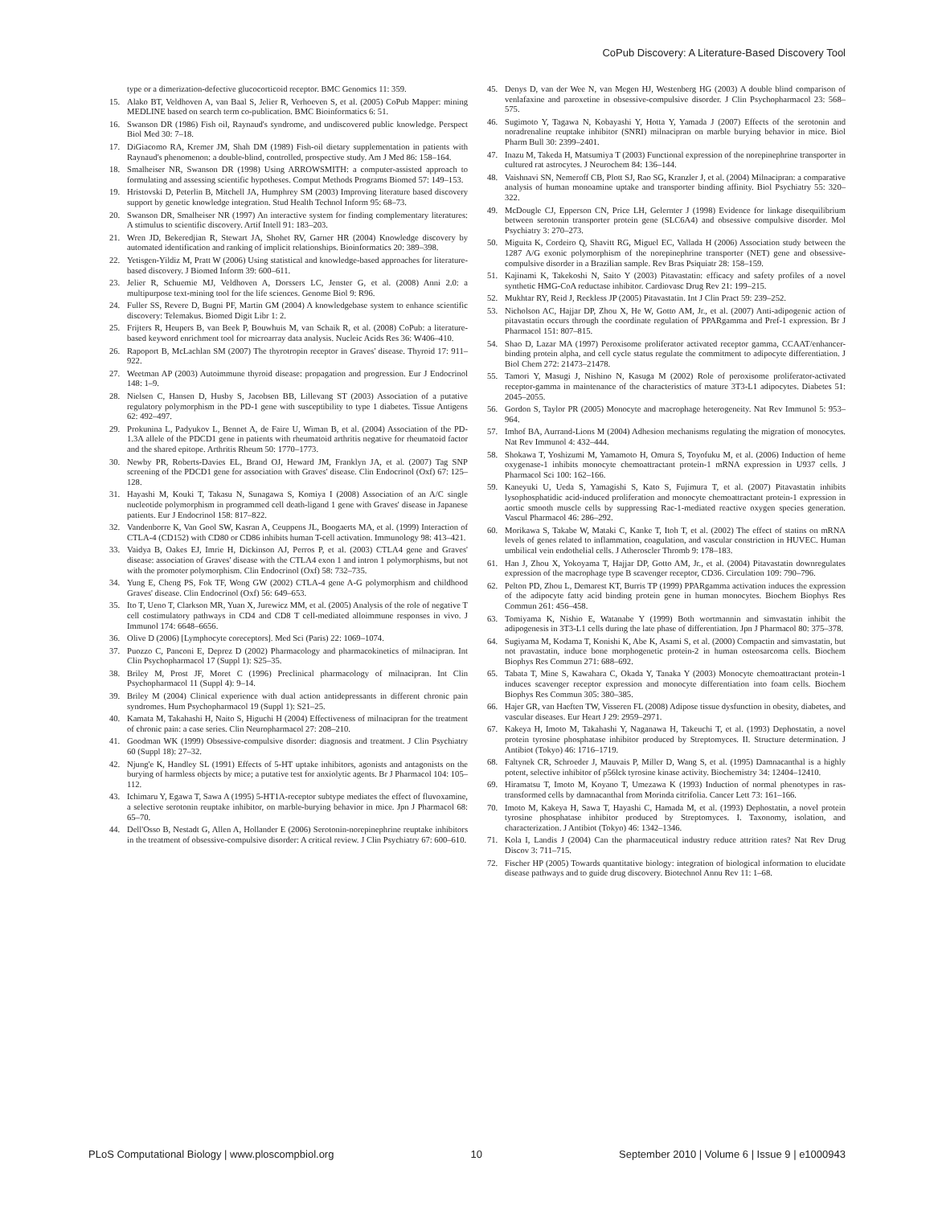CoPub Discovery: A Literature-Based Discovery Tool
type or a dimerization-defective glucocorticoid receptor. BMC Genomics 11: 359.
15. Alako BT, Veldhoven A, van Baal S, Jelier R, Verhoeven S, et al. (2005) CoPub Mapper: mining MEDLINE based on search term co-publication. BMC Bioinformatics 6: 51.
16. Swanson DR (1986) Fish oil, Raynaud's syndrome, and undiscovered public knowledge. Perspect Biol Med 30: 7–18.
17. DiGiacomo RA, Kremer JM, Shah DM (1989) Fish-oil dietary supplementation in patients with Raynaud's phenomenon: a double-blind, controlled, prospective study. Am J Med 86: 158–164.
18. Smalheiser NR, Swanson DR (1998) Using ARROWSMITH: a computer-assisted approach to formulating and assessing scientific hypotheses. Comput Methods Programs Biomed 57: 149–153.
19. Hristovski D, Peterlin B, Mitchell JA, Humphrey SM (2003) Improving literature based discovery support by genetic knowledge integration. Stud Health Technol Inform 95: 68–73.
20. Swanson DR, Smalheiser NR (1997) An interactive system for finding complementary literatures: A stimulus to scientific discovery. Artif Intell 91: 183–203.
21. Wren JD, Bekeredjian R, Stewart JA, Shohet RV, Garner HR (2004) Knowledge discovery by automated identification and ranking of implicit relationships. Bioinformatics 20: 389–398.
22. Yetisgen-Yildiz M, Pratt W (2006) Using statistical and knowledge-based approaches for literature-based discovery. J Biomed Inform 39: 600–611.
23. Jelier R, Schuemie MJ, Veldhoven A, Dorssers LC, Jenster G, et al. (2008) Anni 2.0: a multipurpose text-mining tool for the life sciences. Genome Biol 9: R96.
24. Fuller SS, Revere D, Bugni PF, Martin GM (2004) A knowledgebase system to enhance scientific discovery: Telemakus. Biomed Digit Libr 1: 2.
25. Frijters R, Heupers B, van Beek P, Bouwhuis M, van Schaik R, et al. (2008) CoPub: a literature-based keyword enrichment tool for microarray data analysis. Nucleic Acids Res 36: W406–410.
26. Rapoport B, McLachlan SM (2007) The thyrotropin receptor in Graves' disease. Thyroid 17: 911–922.
27. Weetman AP (2003) Autoimmune thyroid disease: propagation and progression. Eur J Endocrinol 148: 1–9.
28. Nielsen C, Hansen D, Husby S, Jacobsen BB, Lillevang ST (2003) Association of a putative regulatory polymorphism in the PD-1 gene with susceptibility to type 1 diabetes. Tissue Antigens 62: 492–497.
29. Prokunina L, Padyukov L, Bennet A, de Faire U, Wiman B, et al. (2004) Association of the PD-1.3A allele of the PDCD1 gene in patients with rheumatoid arthritis negative for rheumatoid factor and the shared epitope. Arthritis Rheum 50: 1770–1773.
30. Newby PR, Roberts-Davies EL, Brand OJ, Heward JM, Franklyn JA, et al. (2007) Tag SNP screening of the PDCD1 gene for association with Graves' disease. Clin Endocrinol (Oxf) 67: 125–128.
31. Hayashi M, Kouki T, Takasu N, Sunagawa S, Komiya I (2008) Association of an A/C single nucleotide polymorphism in programmed cell death-ligand 1 gene with Graves' disease in Japanese patients. Eur J Endocrinol 158: 817–822.
32. Vandenborre K, Van Gool SW, Kasran A, Ceuppens JL, Boogaerts MA, et al. (1999) Interaction of CTLA-4 (CD152) with CD80 or CD86 inhibits human T-cell activation. Immunology 98: 413–421.
33. Vaidya B, Oakes EJ, Imrie H, Dickinson AJ, Perros P, et al. (2003) CTLA4 gene and Graves' disease: association of Graves' disease with the CTLA4 exon 1 and intron 1 polymorphisms, but not with the promoter polymorphism. Clin Endocrinol (Oxf) 58: 732–735.
34. Yung E, Cheng PS, Fok TF, Wong GW (2002) CTLA-4 gene A-G polymorphism and childhood Graves' disease. Clin Endocrinol (Oxf) 56: 649–653.
35. Ito T, Ueno T, Clarkson MR, Yuan X, Jurewicz MM, et al. (2005) Analysis of the role of negative T cell costimulatory pathways in CD4 and CD8 T cell-mediated alloimmune responses in vivo. J Immunol 174: 6648–6656.
36. Olive D (2006) [Lymphocyte coreceptors]. Med Sci (Paris) 22: 1069–1074.
37. Puozzo C, Panconi E, Deprez D (2002) Pharmacology and pharmacokinetics of milnacipran. Int Clin Psychopharmacol 17 (Suppl 1): S25–35.
38. Briley M, Prost JF, Moret C (1996) Preclinical pharmacology of milnacipran. Int Clin Psychopharmacol 11 (Suppl 4): 9–14.
39. Briley M (2004) Clinical experience with dual action antidepressants in different chronic pain syndromes. Hum Psychopharmacol 19 (Suppl 1): S21–25.
40. Kamata M, Takahashi H, Naito S, Higuchi H (2004) Effectiveness of milnacipran for the treatment of chronic pain: a case series. Clin Neuropharmacol 27: 208–210.
41. Goodman WK (1999) Obsessive-compulsive disorder: diagnosis and treatment. J Clin Psychiatry 60 (Suppl 18): 27–32.
42. Njung'e K, Handley SL (1991) Effects of 5-HT uptake inhibitors, agonists and antagonists on the burying of harmless objects by mice; a putative test for anxiolytic agents. Br J Pharmacol 104: 105–112.
43. Ichimaru Y, Egawa T, Sawa A (1995) 5-HT1A-receptor subtype mediates the effect of fluvoxamine, a selective serotonin reuptake inhibitor, on marble-burying behavior in mice. Jpn J Pharmacol 68: 65–70.
44. Dell'Osso B, Nestadt G, Allen A, Hollander E (2006) Serotonin-norepinephrine reuptake inhibitors in the treatment of obsessive-compulsive disorder: A critical review. J Clin Psychiatry 67: 600–610.
45. Denys D, van der Wee N, van Megen HJ, Westenberg HG (2003) A double blind comparison of venlafaxine and paroxetine in obsessive-compulsive disorder. J Clin Psychopharmacol 23: 568–575.
46. Sugimoto Y, Tagawa N, Kobayashi Y, Hotta Y, Yamada J (2007) Effects of the serotonin and noradrenaline reuptake inhibitor (SNRI) milnacipran on marble burying behavior in mice. Biol Pharm Bull 30: 2399–2401.
47. Inazu M, Takeda H, Matsumiya T (2003) Functional expression of the norepinephrine transporter in cultured rat astrocytes. J Neurochem 84: 136–144.
48. Vaishnavi SN, Nemeroff CB, Plott SJ, Rao SG, Kranzler J, et al. (2004) Milnacipran: a comparative analysis of human monoamine uptake and transporter binding affinity. Biol Psychiatry 55: 320–322.
49. McDougle CJ, Epperson CN, Price LH, Gelernter J (1998) Evidence for linkage disequilibrium between serotonin transporter protein gene (SLC6A4) and obsessive compulsive disorder. Mol Psychiatry 3: 270–273.
50. Miguita K, Cordeiro Q, Shavitt RG, Miguel EC, Vallada H (2006) Association study between the 1287 A/G exonic polymorphism of the norepinephrine transporter (NET) gene and obsessive-compulsive disorder in a Brazilian sample. Rev Bras Psiquiatr 28: 158–159.
51. Kajinami K, Takekoshi N, Saito Y (2003) Pitavastatin: efficacy and safety profiles of a novel synthetic HMG-CoA reductase inhibitor. Cardiovasc Drug Rev 21: 199–215.
52. Mukhtar RY, Reid J, Reckless JP (2005) Pitavastatin. Int J Clin Pract 59: 239–252.
53. Nicholson AC, Hajjar DP, Zhou X, He W, Gotto AM, Jr., et al. (2007) Anti-adipogenic action of pitavastatin occurs through the coordinate regulation of PPARgamma and Pref-1 expression. Br J Pharmacol 151: 807–815.
54. Shao D, Lazar MA (1997) Peroxisome proliferator activated receptor gamma, CCAAT/enhancer-binding protein alpha, and cell cycle status regulate the commitment to adipocyte differentiation. J Biol Chem 272: 21473–21478.
55. Tamori Y, Masugi J, Nishino N, Kasuga M (2002) Role of peroxisome proliferator-activated receptor-gamma in maintenance of the characteristics of mature 3T3-L1 adipocytes. Diabetes 51: 2045–2055.
56. Gordon S, Taylor PR (2005) Monocyte and macrophage heterogeneity. Nat Rev Immunol 5: 953–964.
57. Imhof BA, Aurrand-Lions M (2004) Adhesion mechanisms regulating the migration of monocytes. Nat Rev Immunol 4: 432–444.
58. Shokawa T, Yoshizumi M, Yamamoto H, Omura S, Toyofuku M, et al. (2006) Induction of heme oxygenase-1 inhibits monocyte chemoattractant protein-1 mRNA expression in U937 cells. J Pharmacol Sci 100: 162–166.
59. Kaneyuki U, Ueda S, Yamagishi S, Kato S, Fujimura T, et al. (2007) Pitavastatin inhibits lysophosphatidic acid-induced proliferation and monocyte chemoattractant protein-1 expression in aortic smooth muscle cells by suppressing Rac-1-mediated reactive oxygen species generation. Vascul Pharmacol 46: 286–292.
60. Morikawa S, Takabe W, Mataki C, Kanke T, Itoh T, et al. (2002) The effect of statins on mRNA levels of genes related to inflammation, coagulation, and vascular constriction in HUVEC. Human umbilical vein endothelial cells. J Atheroscler Thromb 9: 178–183.
61. Han J, Zhou X, Yokoyama T, Hajjar DP, Gotto AM, Jr., et al. (2004) Pitavastatin downregulates expression of the macrophage type B scavenger receptor, CD36. Circulation 109: 790–796.
62. Pelton PD, Zhou L, Demarest KT, Burris TP (1999) PPARgamma activation induces the expression of the adipocyte fatty acid binding protein gene in human monocytes. Biochem Biophys Res Commun 261: 456–458.
63. Tomiyama K, Nishio E, Watanabe Y (1999) Both wortmannin and simvastatin inhibit the adipogenesis in 3T3-L1 cells during the late phase of differentiation. Jpn J Pharmacol 80: 375–378.
64. Sugiyama M, Kodama T, Konishi K, Abe K, Asami S, et al. (2000) Compactin and simvastatin, but not pravastatin, induce bone morphogenetic protein-2 in human osteosarcoma cells. Biochem Biophys Res Commun 271: 688–692.
65. Tabata T, Mine S, Kawahara C, Okada Y, Tanaka Y (2003) Monocyte chemoattractant protein-1 induces scavenger receptor expression and monocyte differentiation into foam cells. Biochem Biophys Res Commun 305: 380–385.
66. Hajer GR, van Haeften TW, Visseren FL (2008) Adipose tissue dysfunction in obesity, diabetes, and vascular diseases. Eur Heart J 29: 2959–2971.
67. Kakeya H, Imoto M, Takahashi Y, Naganawa H, Takeuchi T, et al. (1993) Dephostatin, a novel protein tyrosine phosphatase inhibitor produced by Streptomyces. II. Structure determination. J Antibiot (Tokyo) 46: 1716–1719.
68. Faltynek CR, Schroeder J, Mauvais P, Miller D, Wang S, et al. (1995) Damnacanthal is a highly potent, selective inhibitor of p56lck tyrosine kinase activity. Biochemistry 34: 12404–12410.
69. Hiramatsu T, Imoto M, Koyano T, Umezawa K (1993) Induction of normal phenotypes in ras-transformed cells by damnacanthal from Morinda citrifolia. Cancer Lett 73: 161–166.
70. Imoto M, Kakeya H, Sawa T, Hayashi C, Hamada M, et al. (1993) Dephostatin, a novel protein tyrosine phosphatase inhibitor produced by Streptomyces. I. Taxonomy, isolation, and characterization. J Antibiot (Tokyo) 46: 1342–1346.
71. Kola I, Landis J (2004) Can the pharmaceutical industry reduce attrition rates? Nat Rev Drug Discov 3: 711–715.
72. Fischer HP (2005) Towards quantitative biology: integration of biological information to elucidate disease pathways and to guide drug discovery. Biotechnol Annu Rev 11: 1–68.
PLoS Computational Biology | www.ploscompbiol.org 10 September 2010 | Volume 6 | Issue 9 | e1000943